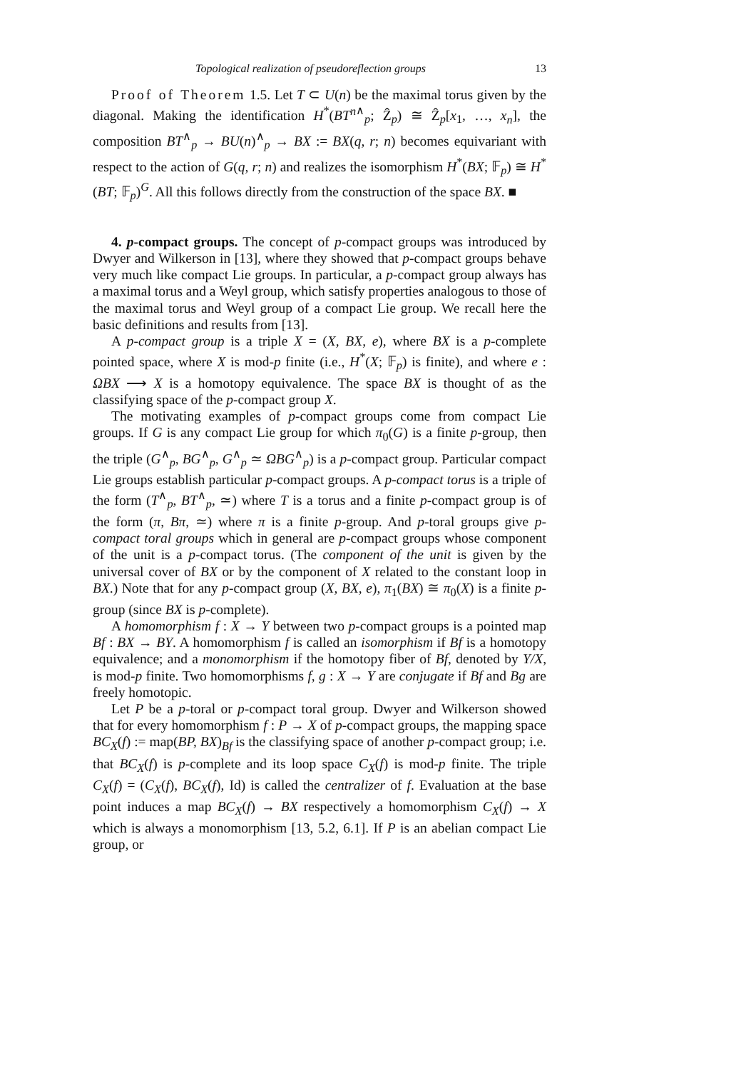Topological realization of pseudoreflection groups 13
Proof of Theorem 1.5. Let T ⊂ U(n) be the maximal torus given by the diagonal. Making the identification H<sup>*</sup>(BT<sup>n</sup><sup>∧</sup><sub>p</sub>; Ẑ<sub>p</sub>) ≅ Ẑ<sub>p</sub>[x<sub>1</sub>, …, x<sub>n</sub>], the composition BT<sup>∧</sup><sub>p</sub> → BU(n)<sup>∧</sup><sub>p</sub> → BX := BX(q, r; n) becomes equivariant with respect to the action of G(q, r; n) and realizes the isomorphism H<sup>*</sup>(BX; 𝔽<sub>p</sub>) ≅ H<sup>*</sup>(BT; 𝔽<sub>p</sub>)<sup>G</sup>. All this follows directly from the construction of the space BX. ■
4. p-compact groups. The concept of p-compact groups was introduced by Dwyer and Wilkerson in [13], where they showed that p-compact groups behave very much like compact Lie groups. In particular, a p-compact group always has a maximal torus and a Weyl group, which satisfy properties analogous to those of the maximal torus and Weyl group of a compact Lie group. We recall here the basic definitions and results from [13].
A p-compact group is a triple X = (X, BX, e), where BX is a p-complete pointed space, where X is mod-p finite (i.e., H<sup>*</sup>(X; 𝔽<sub>p</sub>) is finite), and where e : ΩBX ⟶ X is a homotopy equivalence. The space BX is thought of as the classifying space of the p-compact group X.
The motivating examples of p-compact groups come from compact Lie groups. If G is any compact Lie group for which π<sub>0</sub>(G) is a finite p-group, then the triple (G<sup>∧</sup><sub>p</sub>, BG<sup>∧</sup><sub>p</sub>, G<sup>∧</sup><sub>p</sub> ≃ ΩBG<sup>∧</sup><sub>p</sub>) is a p-compact group. Particular compact Lie groups establish particular p-compact groups. A p-compact torus is a triple of the form (T<sup>∧</sup><sub>p</sub>, BT<sup>∧</sup><sub>p</sub>, ≃) where T is a torus and a finite p-compact group is of the form (π, Bπ, ≃) where π is a finite p-group. And p-toral groups give p-compact toral groups which in general are p-compact groups whose component of the unit is a p-compact torus. (The component of the unit is given by the universal cover of BX or by the component of X related to the constant loop in BX.) Note that for any p-compact group (X, BX, e), π<sub>1</sub>(BX) ≅ π<sub>0</sub>(X) is a finite p-group (since BX is p-complete).
A homomorphism f : X → Y between two p-compact groups is a pointed map Bf : BX → BY. A homomorphism f is called an isomorphism if Bf is a homotopy equivalence; and a monomorphism if the homotopy fiber of Bf, denoted by Y/X, is mod-p finite. Two homomorphisms f, g : X → Y are conjugate if Bf and Bg are freely homotopic.
Let P be a p-toral or p-compact toral group. Dwyer and Wilkerson showed that for every homomorphism f : P → X of p-compact groups, the mapping space BC<sub>X</sub>(f) := map(BP, BX)<sub>Bf</sub> is the classifying space of another p-compact group; i.e. that BC<sub>X</sub>(f) is p-complete and its loop space C<sub>X</sub>(f) is mod-p finite. The triple C<sub>X</sub>(f) = (C<sub>X</sub>(f), BC<sub>X</sub>(f), Id) is called the centralizer of f. Evaluation at the base point induces a map BC<sub>X</sub>(f) → BX respectively a homomorphism C<sub>X</sub>(f) → X which is always a monomorphism [13, 5.2, 6.1]. If P is an abelian compact Lie group, or